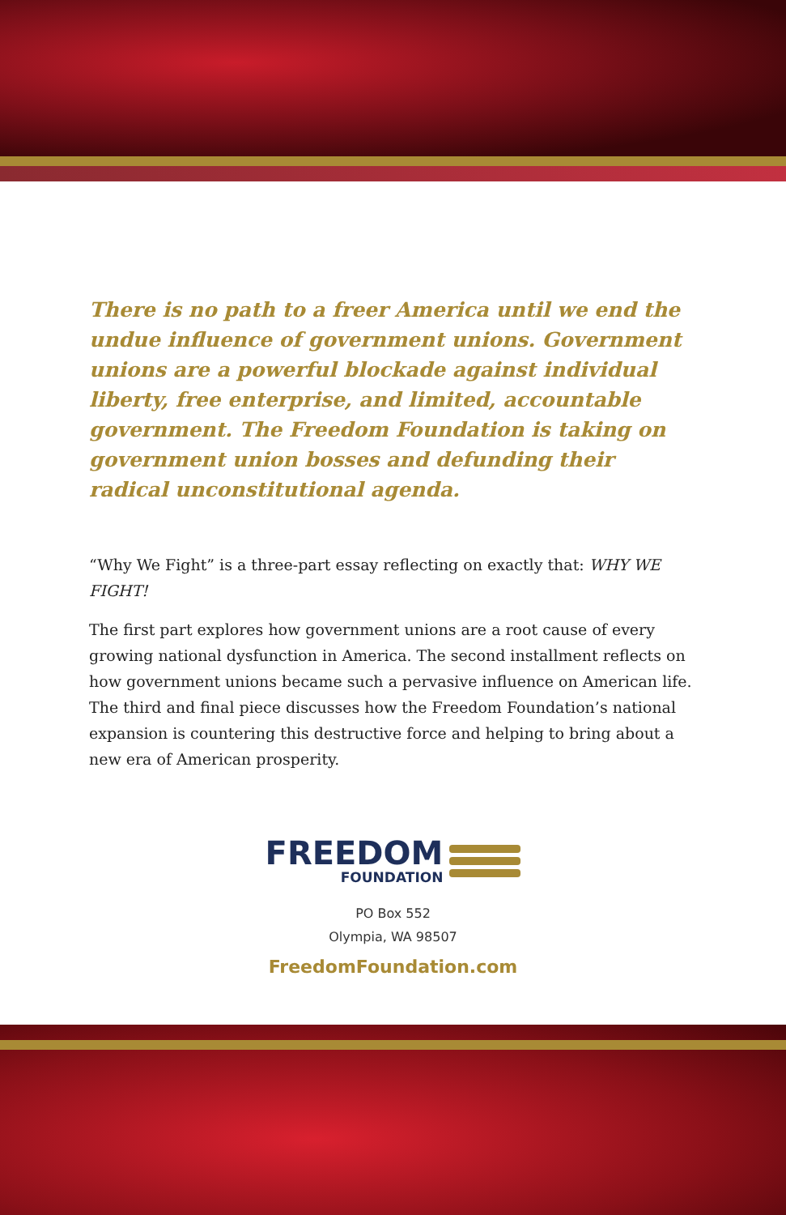There is no path to a freer America until we end the undue influence of government unions. Government unions are a powerful blockade against individual liberty, free enterprise, and limited, accountable government. The Freedom Foundation is taking on government union bosses and defunding their radical unconstitutional agenda.
“Why We Fight” is a three-part essay reflecting on exactly that: WHY WE FIGHT!
The first part explores how government unions are a root cause of every growing national dysfunction in America. The second installment reflects on how government unions became such a pervasive influence on American life. The third and final piece discusses how the Freedom Foundation’s national expansion is countering this destructive force and helping to bring about a new era of American prosperity.
FREEDOM
FOUNDATION
PO Box 552
Olympia, WA 98507
FreedomFoundation.com